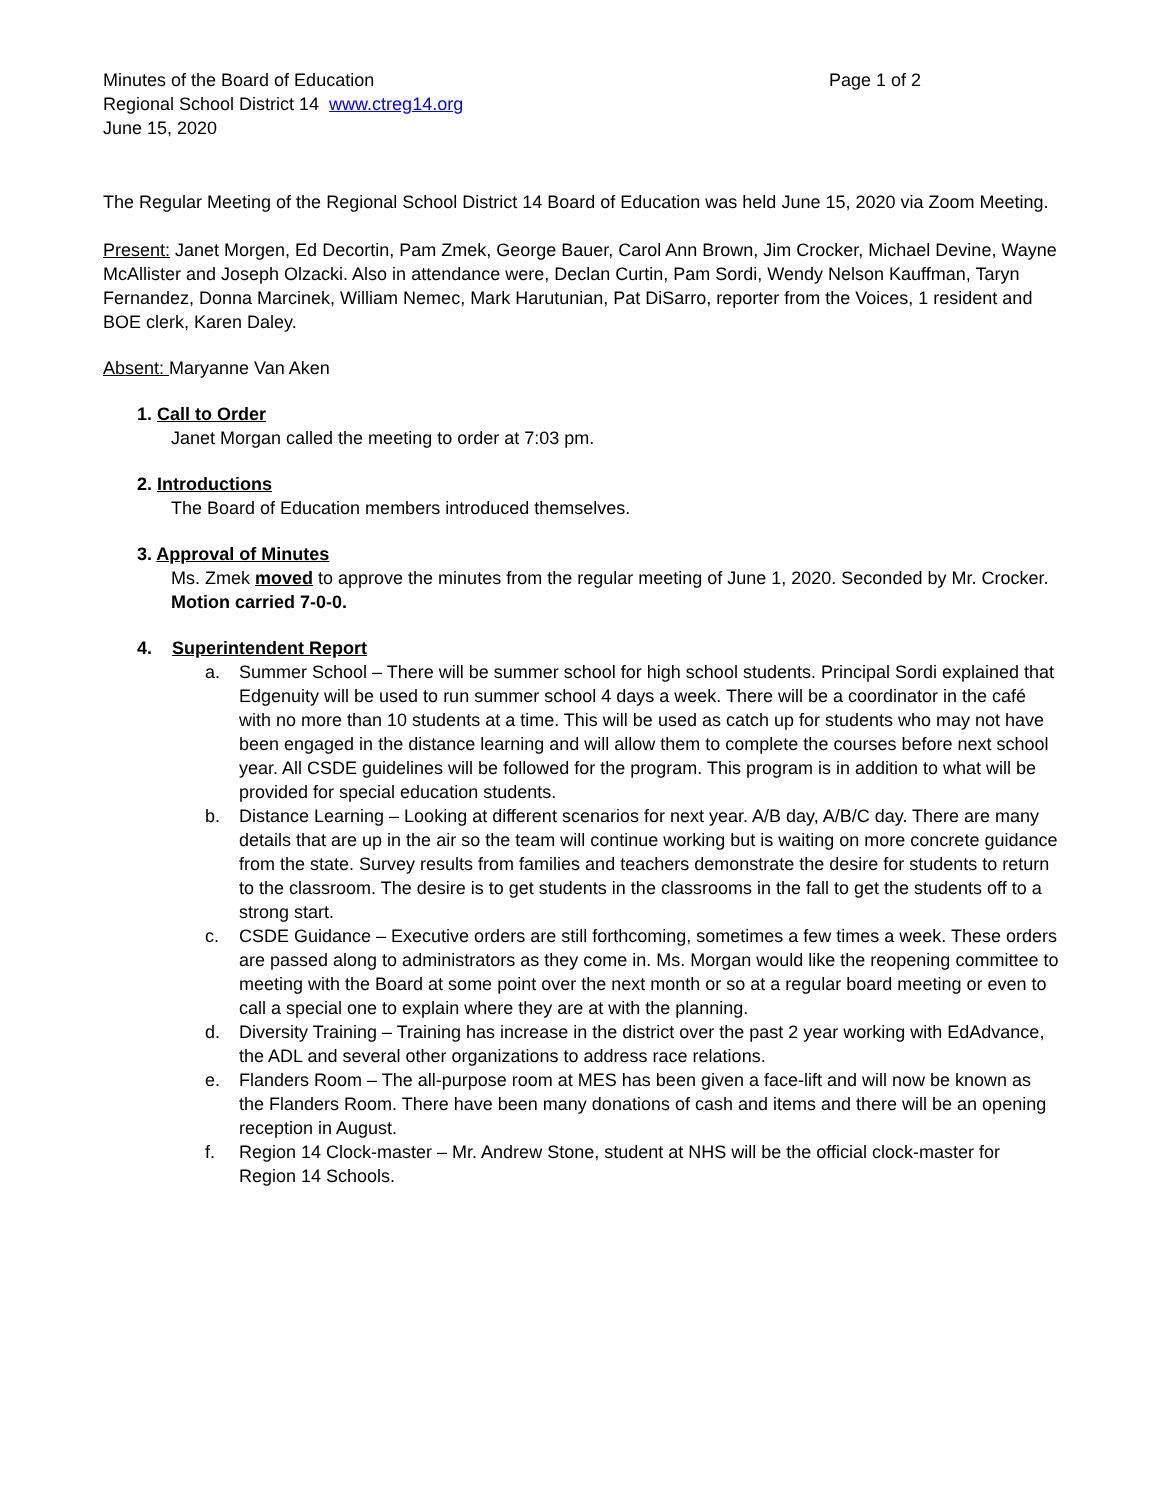Minutes of the Board of Education Page 1 of 2
Regional School District 14 www.ctreg14.org
June 15, 2020
The Regular Meeting of the Regional School District 14 Board of Education was held June 15, 2020 via Zoom Meeting.
Present: Janet Morgen, Ed Decortin, Pam Zmek, George Bauer, Carol Ann Brown, Jim Crocker, Michael Devine, Wayne McAllister and Joseph Olzacki. Also in attendance were, Declan Curtin, Pam Sordi, Wendy Nelson Kauffman, Taryn Fernandez, Donna Marcinek, William Nemec, Mark Harutunian, Pat DiSarro, reporter from the Voices, 1 resident and BOE clerk, Karen Daley.
Absent: Maryanne Van Aken
1. Call to Order
Janet Morgan called the meeting to order at 7:03 pm.
2. Introductions
The Board of Education members introduced themselves.
3. Approval of Minutes
Ms. Zmek moved to approve the minutes from the regular meeting of June 1, 2020. Seconded by Mr. Crocker.
Motion carried 7-0-0.
4. Superintendent Report
a. Summer School – There will be summer school for high school students. Principal Sordi explained that Edgenuity will be used to run summer school 4 days a week. There will be a coordinator in the café with no more than 10 students at a time. This will be used as catch up for students who may not have been engaged in the distance learning and will allow them to complete the courses before next school year. All CSDE guidelines will be followed for the program. This program is in addition to what will be provided for special education students.
b. Distance Learning – Looking at different scenarios for next year. A/B day, A/B/C day. There are many details that are up in the air so the team will continue working but is waiting on more concrete guidance from the state. Survey results from families and teachers demonstrate the desire for students to return to the classroom. The desire is to get students in the classrooms in the fall to get the students off to a strong start.
c. CSDE Guidance – Executive orders are still forthcoming, sometimes a few times a week. These orders are passed along to administrators as they come in. Ms. Morgan would like the reopening committee to meeting with the Board at some point over the next month or so at a regular board meeting or even to call a special one to explain where they are at with the planning.
d. Diversity Training – Training has increase in the district over the past 2 year working with EdAdvance, the ADL and several other organizations to address race relations.
e. Flanders Room – The all-purpose room at MES has been given a face-lift and will now be known as the Flanders Room. There have been many donations of cash and items and there will be an opening reception in August.
f. Region 14 Clock-master – Mr. Andrew Stone, student at NHS will be the official clock-master for Region 14 Schools.